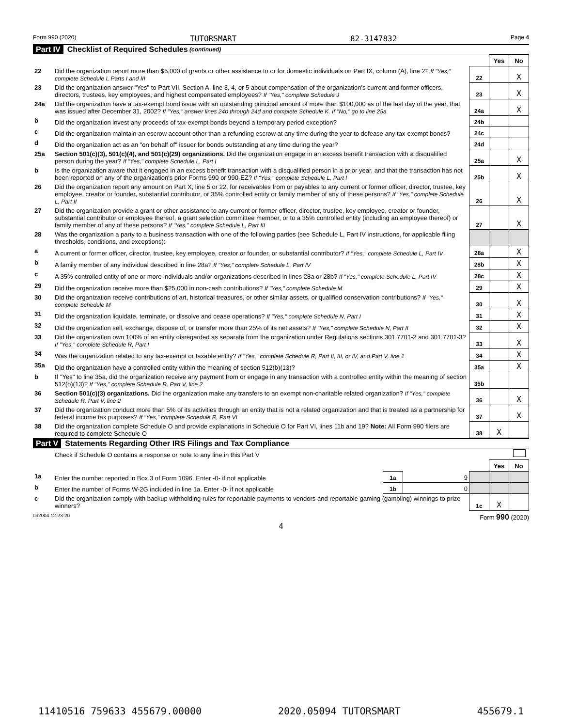Form 990 (2020) TUTORSMART 82-3147832 Page 4
Part IV Checklist of Required Schedules (continued)
| | | | Yes | No |
| 22 | Did the organization report more than $5,000 of grants or other assistance to or for domestic individuals on Part IX, column (A), line 2? If "Yes," complete Schedule I, Parts I and III | 22 | | X |
| 23 | Did the organization answer "Yes" to Part VII, Section A, line 3, 4, or 5 about compensation of the organization's current and former officers, directors, trustees, key employees, and highest compensated employees? If "Yes," complete Schedule J | 23 | | X |
| 24a | Did the organization have a tax-exempt bond issue with an outstanding principal amount of more than $100,000 as of the last day of the year, that was issued after December 31, 2002? If "Yes," answer lines 24b through 24d and complete Schedule K. If "No," go to line 25a | 24a | | X |
| b | Did the organization invest any proceeds of tax-exempt bonds beyond a temporary period exception? | 24b | | |
| c | Did the organization maintain an escrow account other than a refunding escrow at any time during the year to defease any tax-exempt bonds? | 24c | | |
| d | Did the organization act as an "on behalf of" issuer for bonds outstanding at any time during the year? | 24d | | |
| 25a | Section 501(c)(3), 501(c)(4), and 501(c)(29) organizations. Did the organization engage in an excess benefit transaction with a disqualified person during the year? If "Yes," complete Schedule L, Part I | 25a | | X |
| b | Is the organization aware that it engaged in an excess benefit transaction with a disqualified person in a prior year, and that the transaction has not been reported on any of the organization's prior Forms 990 or 990-EZ? If "Yes," complete Schedule L, Part I | 25b | | X |
| 26 | Did the organization report any amount on Part X, line 5 or 22, for receivables from or payables to any current or former officer, director, trustee, key employee, creator or founder, substantial contributor, or 35% controlled entity or family member of any of these persons? If "Yes," complete Schedule L, Part II | 26 | | X |
| 27 | Did the organization provide a grant or other assistance to any current or former officer, director, trustee, key employee, creator or founder, substantial contributor or employee thereof, a grant selection committee member, or to a 35% controlled entity (including an employee thereof) or family member of any of these persons? If "Yes," complete Schedule L, Part III | 27 | | X |
| 28 | Was the organization a party to a business transaction with one of the following parties (see Schedule L, Part IV instructions, for applicable filing thresholds, conditions, and exceptions): | | | |
| a | A current or former officer, director, trustee, key employee, creator or founder, or substantial contributor? If "Yes," complete Schedule L, Part IV | 28a | | X |
| b | A family member of any individual described in line 28a? If "Yes," complete Schedule L, Part IV | 28b | | X |
| c | A 35% controlled entity of one or more individuals and/or organizations described in lines 28a or 28b? If "Yes," complete Schedule L, Part IV | 28c | | X |
| 29 | Did the organization receive more than $25,000 in non-cash contributions? If "Yes," complete Schedule M | 29 | | X |
| 30 | Did the organization receive contributions of art, historical treasures, or other similar assets, or qualified conservation contributions? If "Yes," complete Schedule M | 30 | | X |
| 31 | Did the organization liquidate, terminate, or dissolve and cease operations? If "Yes," complete Schedule N, Part I | 31 | | X |
| 32 | Did the organization sell, exchange, dispose of, or transfer more than 25% of its net assets? If "Yes," complete Schedule N, Part II | 32 | | X |
| 33 | Did the organization own 100% of an entity disregarded as separate from the organization under Regulations sections 301.7701-2 and 301.7701-3? If "Yes," complete Schedule R, Part I | 33 | | X |
| 34 | Was the organization related to any tax-exempt or taxable entity? If "Yes," complete Schedule R, Part II, III, or IV, and Part V, line 1 | 34 | | X |
| 35a | Did the organization have a controlled entity within the meaning of section 512(b)(13)? | 35a | | X |
| b | If "Yes" to line 35a, did the organization receive any payment from or engage in any transaction with a controlled entity within the meaning of section 512(b)(13)? If "Yes," complete Schedule R, Part V, line 2 | 35b | | |
| 36 | Section 501(c)(3) organizations. Did the organization make any transfers to an exempt non-charitable related organization? If "Yes," complete Schedule R, Part V, line 2 | 36 | | X |
| 37 | Did the organization conduct more than 5% of its activities through an entity that is not a related organization and that is treated as a partnership for federal income tax purposes? If "Yes," complete Schedule R, Part VI | 37 | | X |
| 38 | Did the organization complete Schedule O and provide explanations in Schedule O for Part VI, lines 11b and 19? Note: All Form 990 filers are required to complete Schedule O | 38 | X | |
Part V Statements Regarding Other IRS Filings and Tax Compliance
| | Check if Schedule O contains a response or note to any line in this Part V | |
| | | | | | Yes | No |
| 1a | Enter the number reported in Box 3 of Form 1096. Enter -0- if not applicable | 1a | 9 | | | |
| b | Enter the number of Forms W-2G included in line 1a. Enter -0- if not applicable | 1b | 0 | | | |
| c | Did the organization comply with backup withholding rules for reportable payments to vendors and reportable gaming (gambling) winnings to prize winners? | | | 1c | X | |
032004 12-23-20 Form 990 (2020)
4
11410516 759633 455679.00000 2020.05094 TUTORSMART 455679.1